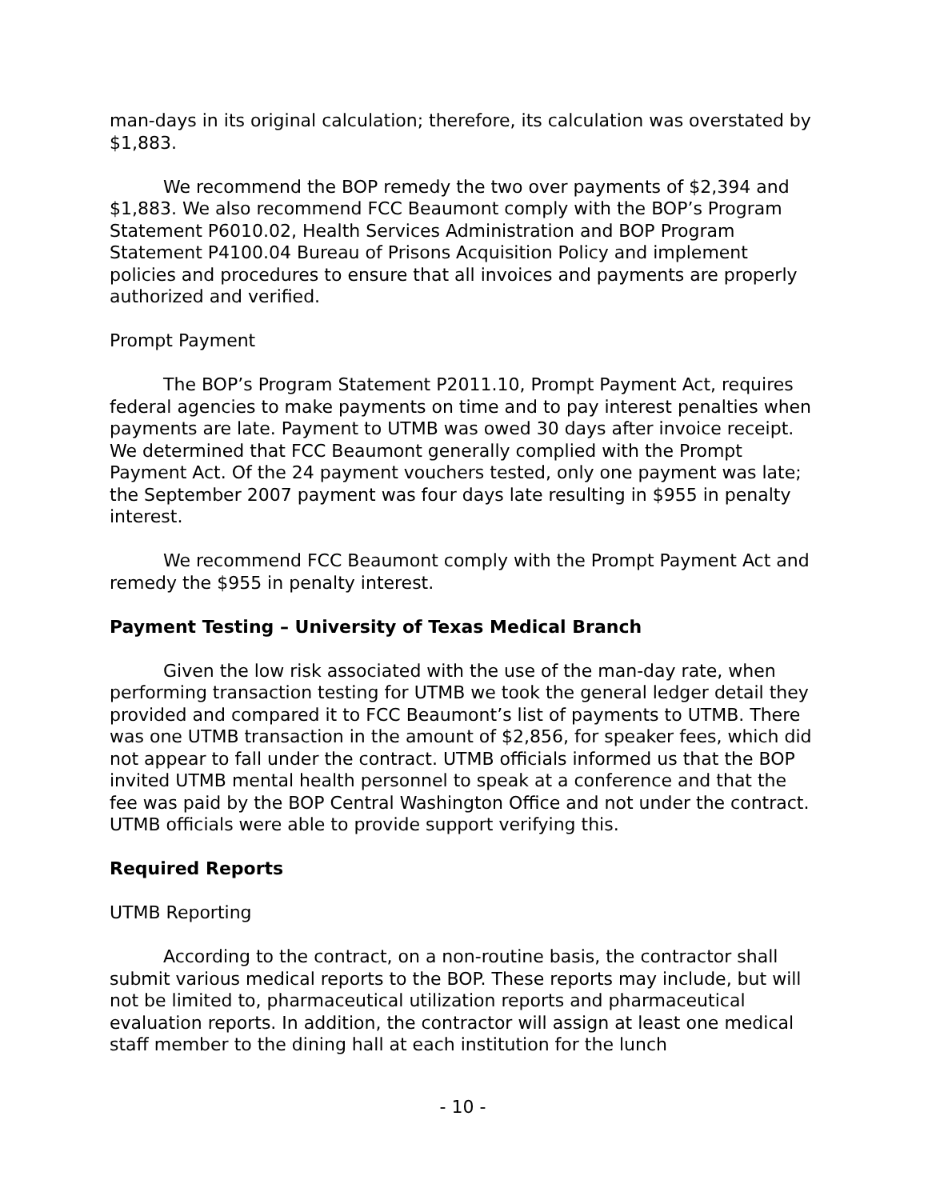man-days in its original calculation; therefore, its calculation was overstated by $1,883.
We recommend the BOP remedy the two over payments of $2,394 and $1,883. We also recommend FCC Beaumont comply with the BOP’s Program Statement P6010.02, Health Services Administration and BOP Program Statement P4100.04 Bureau of Prisons Acquisition Policy and implement policies and procedures to ensure that all invoices and payments are properly authorized and verified.
Prompt Payment
The BOP’s Program Statement P2011.10, Prompt Payment Act, requires federal agencies to make payments on time and to pay interest penalties when payments are late. Payment to UTMB was owed 30 days after invoice receipt. We determined that FCC Beaumont generally complied with the Prompt Payment Act. Of the 24 payment vouchers tested, only one payment was late; the September 2007 payment was four days late resulting in $955 in penalty interest.
We recommend FCC Beaumont comply with the Prompt Payment Act and remedy the $955 in penalty interest.
Payment Testing – University of Texas Medical Branch
Given the low risk associated with the use of the man-day rate, when performing transaction testing for UTMB we took the general ledger detail they provided and compared it to FCC Beaumont’s list of payments to UTMB. There was one UTMB transaction in the amount of $2,856, for speaker fees, which did not appear to fall under the contract. UTMB officials informed us that the BOP invited UTMB mental health personnel to speak at a conference and that the fee was paid by the BOP Central Washington Office and not under the contract. UTMB officials were able to provide support verifying this.
Required Reports
UTMB Reporting
According to the contract, on a non-routine basis, the contractor shall submit various medical reports to the BOP. These reports may include, but will not be limited to, pharmaceutical utilization reports and pharmaceutical evaluation reports. In addition, the contractor will assign at least one medical staff member to the dining hall at each institution for the lunch
- 10 -